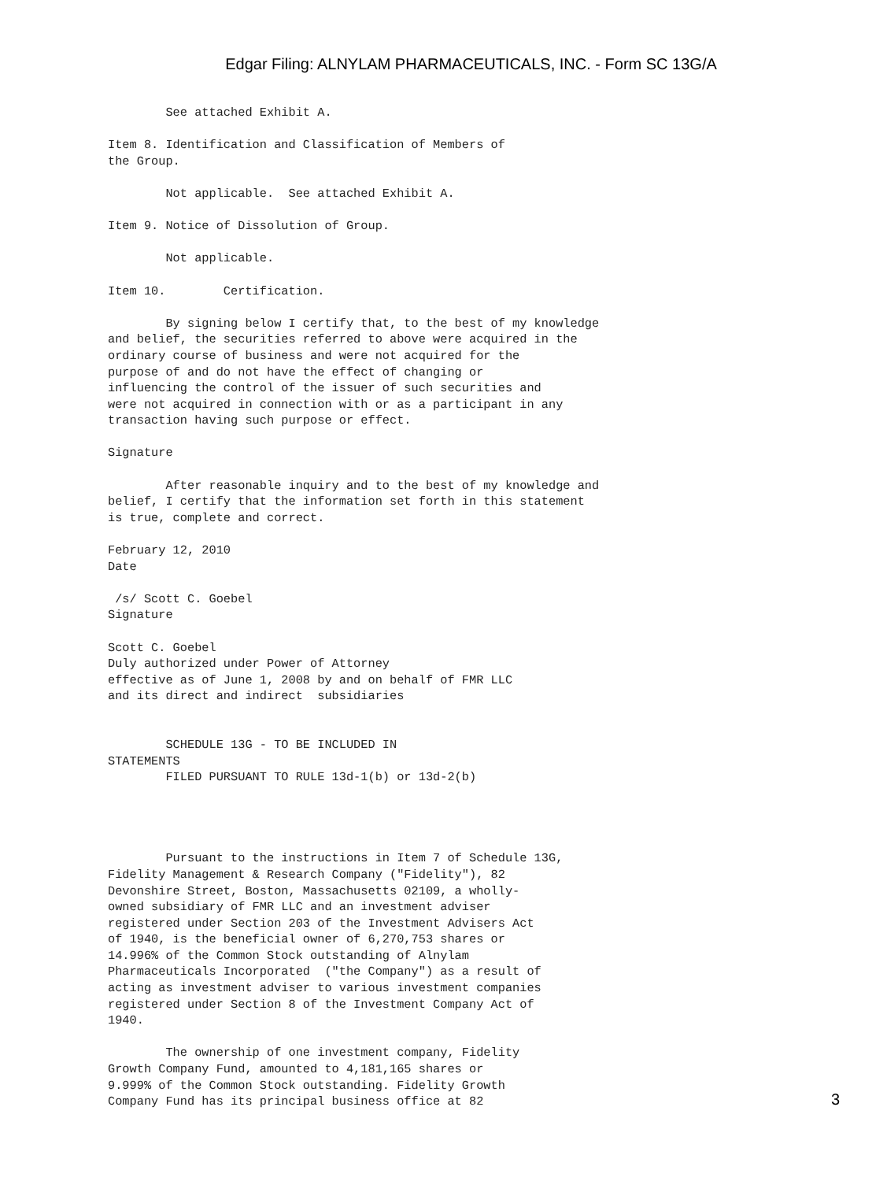Edgar Filing: ALNYLAM PHARMACEUTICALS, INC. - Form SC 13G/A
        See attached Exhibit A.

Item 8. Identification and Classification of Members of
the Group.

        Not applicable.  See attached Exhibit A.

Item 9. Notice of Dissolution of Group.

        Not applicable.

Item 10.        Certification.

        By signing below I certify that, to the best of my knowledge
and belief, the securities referred to above were acquired in the
ordinary course of business and were not acquired for the
purpose of and do not have the effect of changing or
influencing the control of the issuer of such securities and
were not acquired in connection with or as a participant in any
transaction having such purpose or effect.

Signature

        After reasonable inquiry and to the best of my knowledge and
belief, I certify that the information set forth in this statement
is true, complete and correct.

February 12, 2010
Date

 /s/ Scott C. Goebel
Signature

Scott C. Goebel
Duly authorized under Power of Attorney
effective as of June 1, 2008 by and on behalf of FMR LLC
and its direct and indirect  subsidiaries


        SCHEDULE 13G - TO BE INCLUDED IN
STATEMENTS
        FILED PURSUANT TO RULE 13d-1(b) or 13d-2(b)




        Pursuant to the instructions in Item 7 of Schedule 13G,
Fidelity Management & Research Company ("Fidelity"), 82
Devonshire Street, Boston, Massachusetts 02109, a wholly-
owned subsidiary of FMR LLC and an investment adviser
registered under Section 203 of the Investment Advisers Act
of 1940, is the beneficial owner of 6,270,753 shares or
14.996% of the Common Stock outstanding of Alnylam
Pharmaceuticals Incorporated  ("the Company") as a result of
acting as investment adviser to various investment companies
registered under Section 8 of the Investment Company Act of
1940.

        The ownership of one investment company, Fidelity
Growth Company Fund, amounted to 4,181,165 shares or
9.999% of the Common Stock outstanding. Fidelity Growth
Company Fund has its principal business office at 82
3